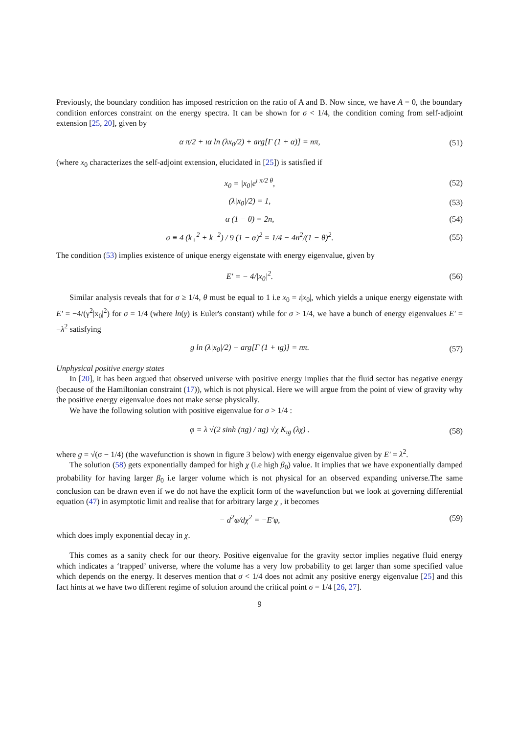Previously, the boundary condition has imposed restriction on the ratio of A and B. Now since, we have A = 0, the boundary condition enforces constraint on the energy spectra. It can be shown for σ < 1/4, the condition coming from self-adjoint extension [25, 20], given by
α π/2 + ıα ln (λx<sub>0</sub>/2) + arg[Γ (1 + α)] = nπ,
(51)
(where x<sub>0</sub> characterizes the self-adjoint extension, elucidated in [25]) is satisfied if
x<sub>0</sub> = |x<sub>0</sub>|e<sup>ı π/2 θ</sup>, (52)
(λ|x<sub>0</sub>|/2) = 1, (53)
α (1 − θ) = 2n, (54)
σ ≡ 4 (k<sub>+</sub><sup>2</sup> + k<sub>−</sub><sup>2</sup>) / 9 (1 − α)<sup>2</sup> = 1/4 − 4n<sup>2</sup>/(1 − θ)<sup>2</sup>.
(55)
The condition (53) implies existence of unique energy eigenstate with energy eigenvalue, given by
E′ = − 4/|x<sub>0</sub>|<sup>2</sup>. (56)
Similar analysis reveals that for σ ≥ 1/4, θ must be equal to 1 i.e x<sub>0</sub> = ı|x<sub>0</sub>|, which yields a unique energy eigenstate with E′ = −4/(γ<sup>2</sup>|x<sub>0</sub>|<sup>2</sup>) for σ = 1/4 (where ln(γ) is Euler's constant) while for σ > 1/4, we have a bunch of energy eigenvalues E′ = −λ<sup>2</sup> satisfying
g ln (λ|x<sub>0</sub>|/2) − arg[Γ (1 + ıg)] = nπ.
(57)
Unphysical positive energy states
In [20], it has been argued that observed universe with positive energy implies that the fluid sector has negative energy (because of the Hamiltonian constraint (17)), which is not physical. Here we will argue from the point of view of gravity why the positive energy eigenvalue does not make sense physically.
We have the following solution with positive eigenvalue for σ > 1/4 :
φ = λ √(2 sinh (πg) / πg) √χ K<sub>ıg</sub> (λχ) .
(58)
where g = √(σ − 1/4) (the wavefunction is shown in figure 3 below) with energy eigenvalue given by E′ = λ<sup>2</sup>.
The solution (58) gets exponentially damped for high χ (i.e high β<sub>0</sub>) value. It implies that we have exponentially damped probability for having larger β<sub>0</sub> i.e larger volume which is not physical for an observed expanding universe.The same conclusion can be drawn even if we do not have the explicit form of the wavefunction but we look at governing differential equation (47) in asymptotic limit and realise that for arbitrary large χ , it becomes
− d<sup>2</sup>φ/dχ<sup>2</sup> = −E′φ, (59)
which does imply exponential decay in χ.
This comes as a sanity check for our theory. Positive eigenvalue for the gravity sector implies negative fluid energy which indicates a ‘trapped’ universe, where the volume has a very low probability to get larger than some specified value which depends on the energy. It deserves mention that σ < 1/4 does not admit any positive energy eigenvalue [25] and this fact hints at we have two different regime of solution around the critical point σ = 1/4 [26, 27].
9